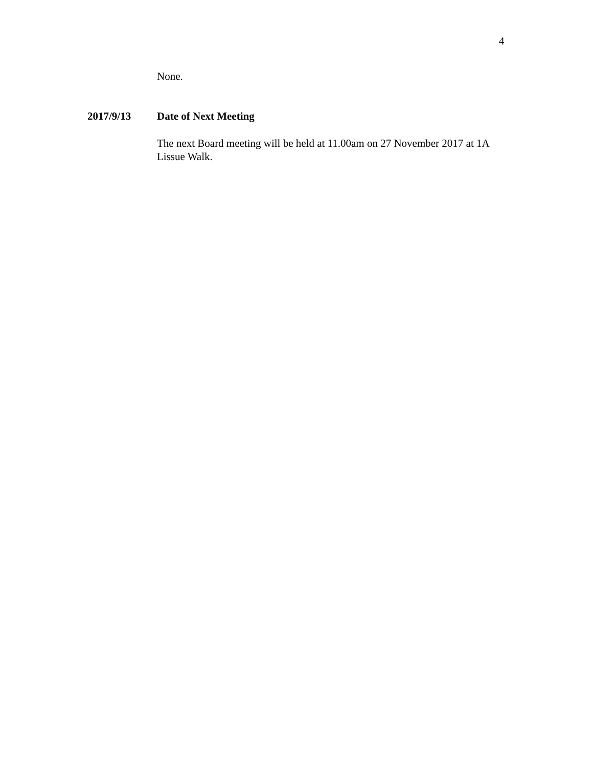4
None.
2017/9/13 Date of Next Meeting
The next Board meeting will be held at 11.00am on 27 November 2017 at 1A Lissue Walk.